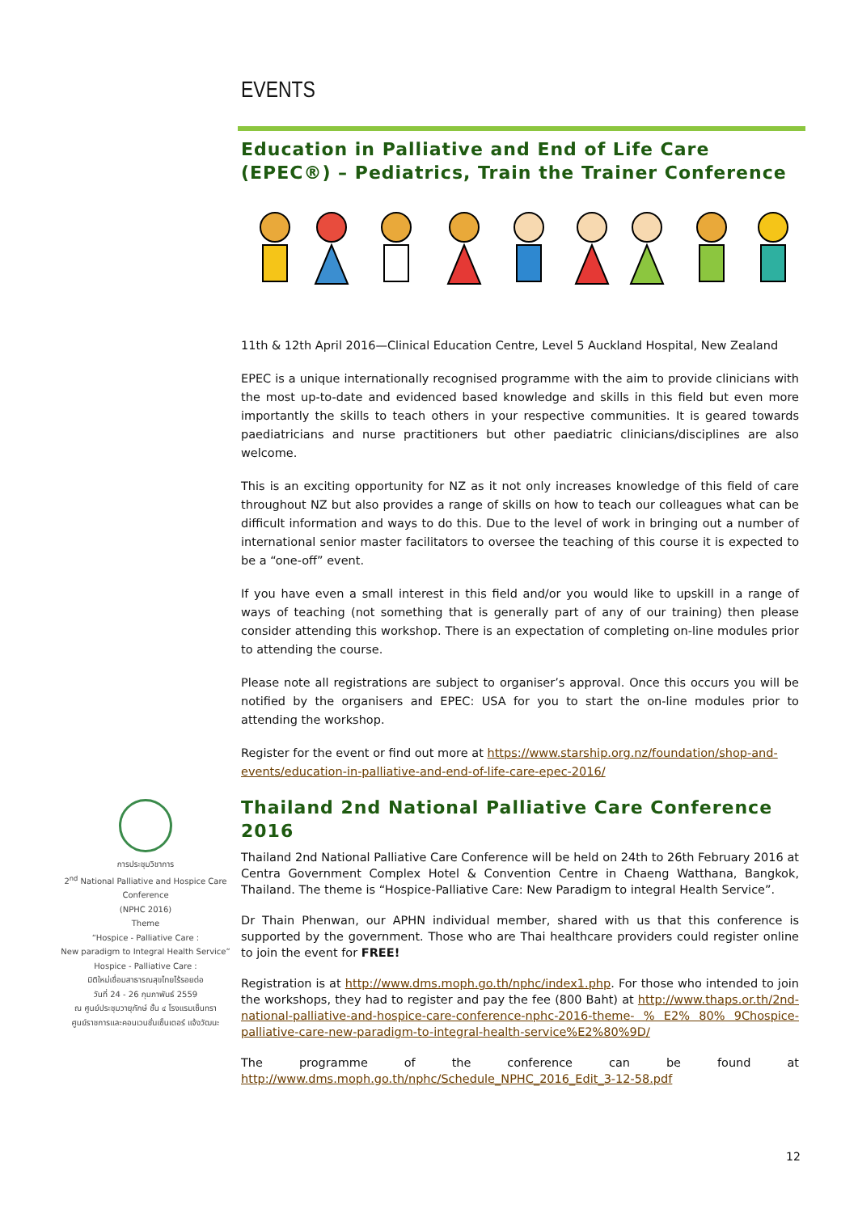EVENTS
Education in Palliative and End of Life Care (EPEC®) – Pediatrics, Train the Trainer Conference
11th & 12th April 2016—Clinical Education Centre, Level 5 Auckland Hospital, New Zealand
EPEC is a unique internationally recognised programme with the aim to provide clinicians with the most up-to-date and evidenced based knowledge and skills in this field but even more importantly the skills to teach others in your respective communities. It is geared towards paediatricians and nurse practitioners but other paediatric clinicians/disciplines are also welcome.
This is an exciting opportunity for NZ as it not only increases knowledge of this field of care throughout NZ but also provides a range of skills on how to teach our colleagues what can be difficult information and ways to do this. Due to the level of work in bringing out a number of international senior master facilitators to oversee the teaching of this course it is expected to be a “one-off” event.
If you have even a small interest in this field and/or you would like to upskill in a range of ways of teaching (not something that is generally part of any of our training) then please consider attending this workshop. There is an expectation of completing on-line modules prior to attending the course.
Please note all registrations are subject to organiser’s approval. Once this occurs you will be notified by the organisers and EPEC: USA for you to start the on-line modules prior to attending the workshop.
Register for the event or find out more at https://www.starship.org.nz/foundation/shop-and-events/education-in-palliative-and-end-of-life-care-epec-2016/
Thailand 2nd National Palliative Care Conference 2016
Thailand 2nd National Palliative Care Conference will be held on 24th to 26th February 2016 at Centra Government Complex Hotel & Convention Centre in Chaeng Watthana, Bangkok, Thailand. The theme is “Hospice-Palliative Care: New Paradigm to integral Health Service”.
Dr Thain Phenwan, our APHN individual member, shared with us that this conference is supported by the government. Those who are Thai healthcare providers could register online to join the event for FREE!
Registration is at http://www.dms.moph.go.th/nphc/index1.php. For those who intended to join the workshops, they had to register and pay the fee (800 Baht) at http://www.thaps.or.th/2nd-national-palliative-and-hospice-care-conference-nphc-2016-theme- % E2% 80% 9Chospice-palliative-care-new-paradigm-to-integral-health-service%E2%80%9D/
The programme of the conference can be found at http://www.dms.moph.go.th/nphc/Schedule_NPHC_2016_Edit_3-12-58.pdf
การประชุมวิชาการ
2<sup>nd</sup> National Palliative and Hospice Care Conference
(NPHC 2016)
Theme
“Hospice - Palliative Care :
New paradigm to Integral Health Service”
Hospice - Palliative Care :
มิติใหม่เชื่อมสาธารณสุขไทยไร้รอยต่อ
วันที่ 24 - 26 กุมภาพันธ์ 2559
ณ ศูนย์ประชุมวายุภักษ์ ชั้น ๔ โรงแรมเซ็นทรา
ศูนย์ราชการและคอนเวนชั่นเซ็นเตอร์ แจ้งวัฒนะ
12